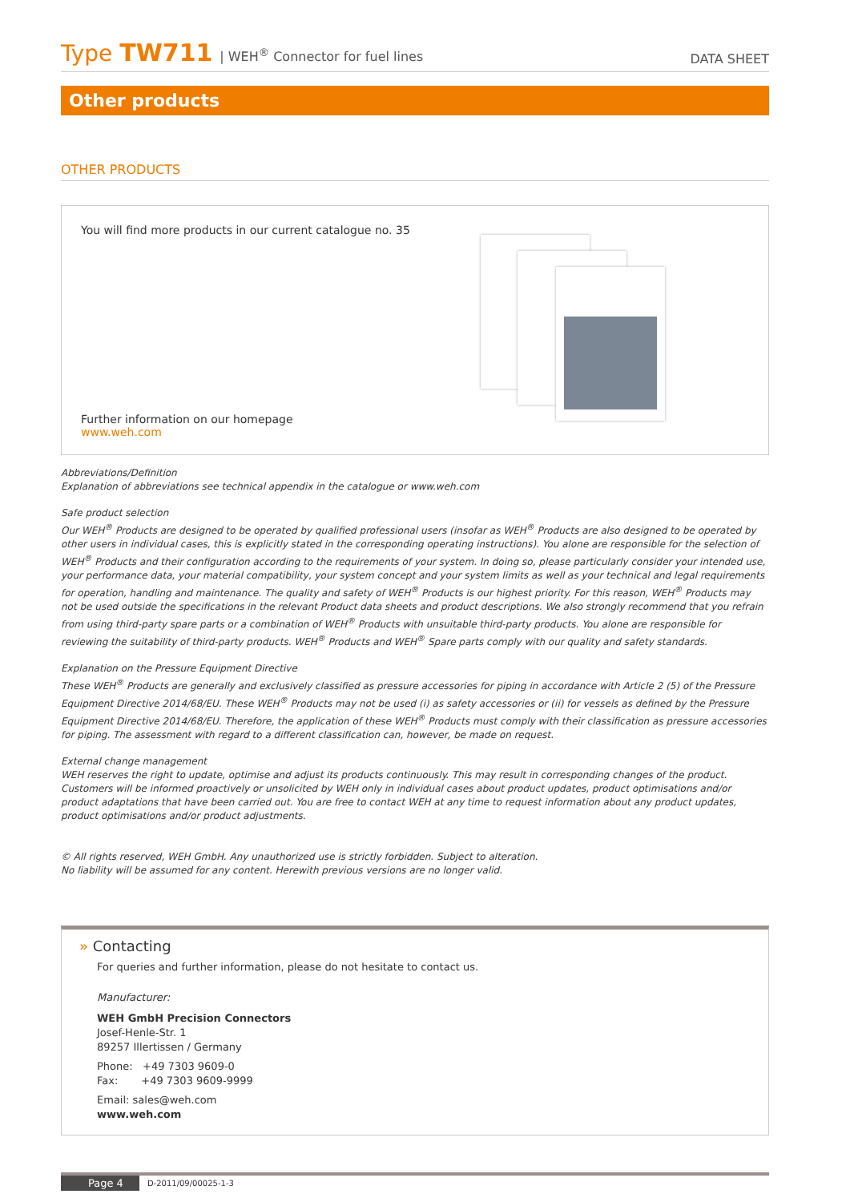Type TW711 | WEH<sup>®</sup> Connector for fuel lines
DATA SHEET
Other products
OTHER PRODUCTS
You will find more products in our current catalogue no. 35
Further information on our homepage
www.weh.com
Abbreviations/Definition
Explanation of abbreviations see technical appendix in the catalogue or www.weh.com
Safe product selection
Our WEH<sup>®</sup> Products are designed to be operated by qualified professional users (insofar as WEH<sup>®</sup> Products are also designed to be operated by other users in individual cases, this is explicitly stated in the corresponding operating instructions). You alone are responsible for the selection of WEH<sup>®</sup> Products and their configuration according to the requirements of your system. In doing so, please particularly consider your intended use, your performance data, your material compatibility, your system concept and your system limits as well as your technical and legal requirements for operation, handling and maintenance. The quality and safety of WEH<sup>®</sup> Products is our highest priority. For this reason, WEH<sup>®</sup> Products may not be used outside the specifications in the relevant Product data sheets and product descriptions. We also strongly recommend that you refrain from using third-party spare parts or a combination of WEH<sup>®</sup> Products with unsuitable third-party products. You alone are responsible for reviewing the suitability of third-party products. WEH<sup>®</sup> Products and WEH<sup>®</sup> Spare parts comply with our quality and safety standards.
Explanation on the Pressure Equipment Directive
These WEH<sup>®</sup> Products are generally and exclusively classified as pressure accessories for piping in accordance with Article 2 (5) of the Pressure Equipment Directive 2014/68/EU. These WEH<sup>®</sup> Products may not be used (i) as safety accessories or (ii) for vessels as defined by the Pressure Equipment Directive 2014/68/EU. Therefore, the application of these WEH<sup>®</sup> Products must comply with their classification as pressure accessories for piping. The assessment with regard to a different classification can, however, be made on request.
External change management
WEH reserves the right to update, optimise and adjust its products continuously. This may result in corresponding changes of the product. Customers will be informed proactively or unsolicited by WEH only in individual cases about product updates, product optimisations and/or product adaptations that have been carried out. You are free to contact WEH at any time to request information about any product updates, product optimisations and/or product adjustments.
© All rights reserved, WEH GmbH. Any unauthorized use is strictly forbidden. Subject to alteration.
No liability will be assumed for any content. Herewith previous versions are no longer valid.
» Contacting
For queries and further information, please do not hesitate to contact us.
Manufacturer:
WEH GmbH Precision Connectors
Josef-Henle-Str. 1
89257 Illertissen / Germany
Phone: +49 7303 9609-0
Fax: +49 7303 9609-9999
Email: sales@weh.com
www.weh.com
Page 4 D-2011/09/00025-1-3